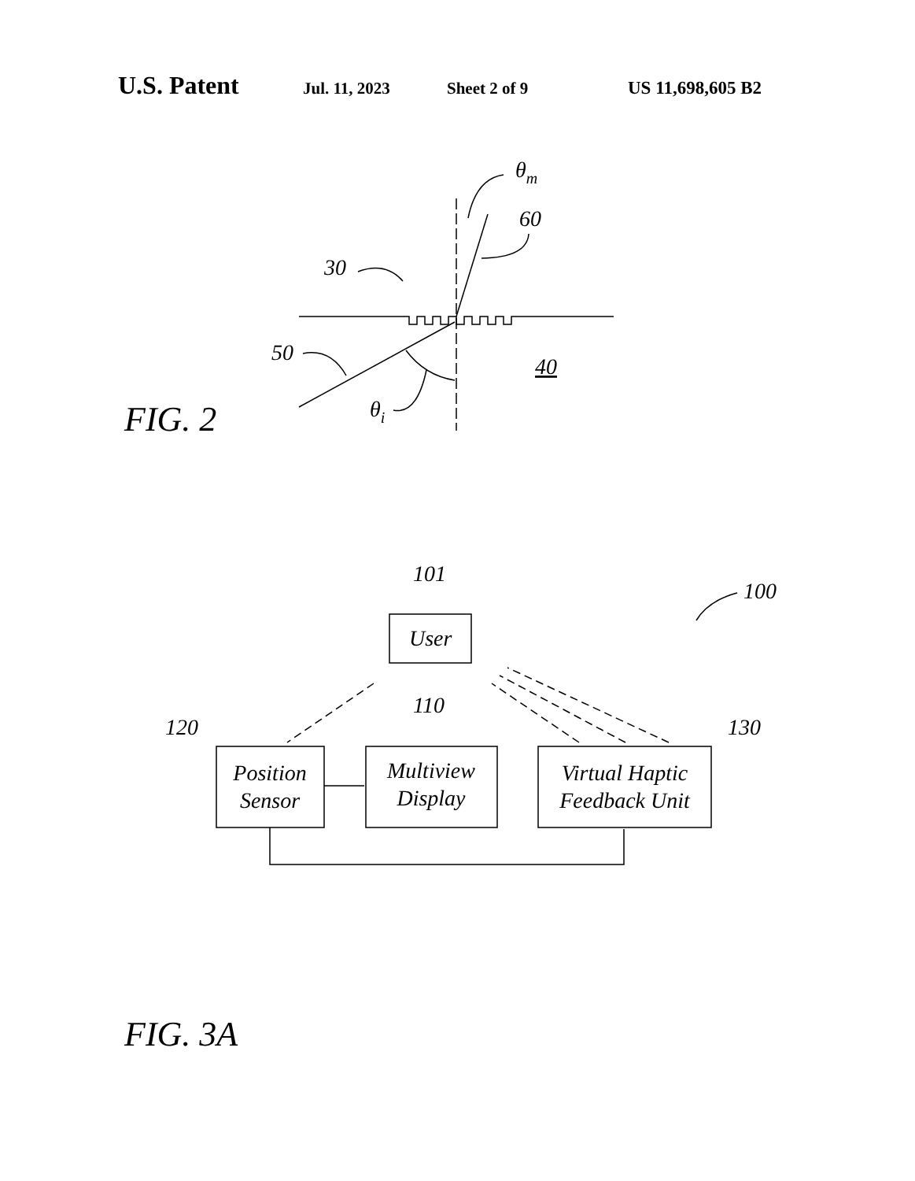U.S. Patent Jul. 11, 2023 Sheet 2 of 9 US 11,698,605 B2
30
60
50
40
θi
θm
FIG. 2
101
100
User
110
120
130
Position
Sensor
Multiview
Display
Virtual Haptic
Feedback Unit
FIG. 3A